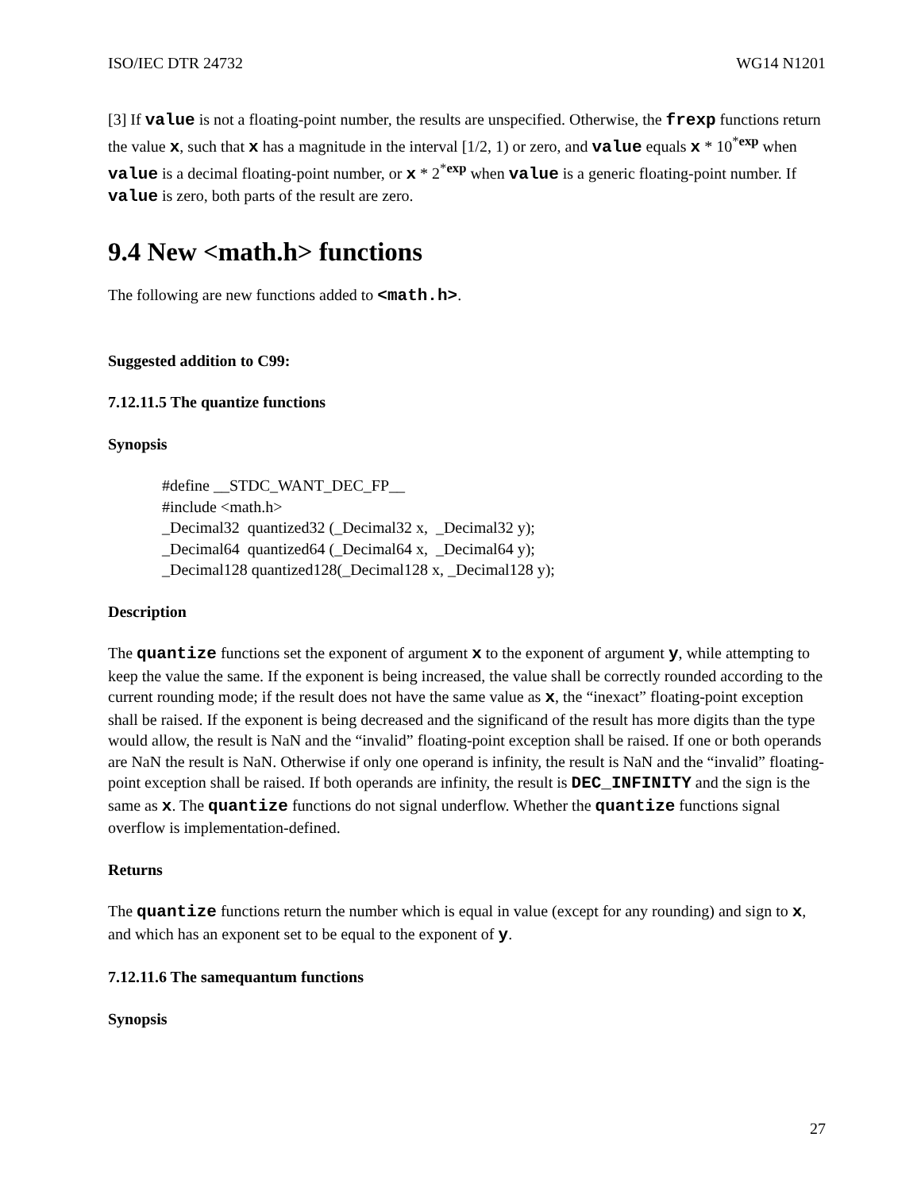ISO/IEC DTR 24732 WG14 N1201
[3] If value is not a floating-point number, the results are unspecified. Otherwise, the frexp functions return the value x, such that x has a magnitude in the interval [1/2, 1) or zero, and value equals x * 10<sup>*exp</sup> when value is a decimal floating-point number, or x * 2<sup>*exp</sup> when value is a generic floating-point number. If value is zero, both parts of the result are zero.
9.4 New <math.h> functions
The following are new functions added to <math.h>.
Suggested addition to C99:
7.12.11.5 The quantize functions
Synopsis
#define __STDC_WANT_DEC_FP__
#include <math.h>
_Decimal32 quantized32 (_Decimal32 x, _Decimal32 y);
_Decimal64 quantized64 (_Decimal64 x, _Decimal64 y);
_Decimal128 quantized128(_Decimal128 x, _Decimal128 y);
Description
The quantize functions set the exponent of argument x to the exponent of argument y, while attempting to keep the value the same. If the exponent is being increased, the value shall be correctly rounded according to the current rounding mode; if the result does not have the same value as x, the “inexact” floating-point exception shall be raised. If the exponent is being decreased and the significand of the result has more digits than the type would allow, the result is NaN and the “invalid” floating-point exception shall be raised. If one or both operands are NaN the result is NaN. Otherwise if only one operand is infinity, the result is NaN and the “invalid” floating-point exception shall be raised. If both operands are infinity, the result is DEC_INFINITY and the sign is the same as x. The quantize functions do not signal underflow. Whether the quantize functions signal overflow is implementation-defined.
Returns
The quantize functions return the number which is equal in value (except for any rounding) and sign to x, and which has an exponent set to be equal to the exponent of y.
7.12.11.6 The samequantum functions
Synopsis
27